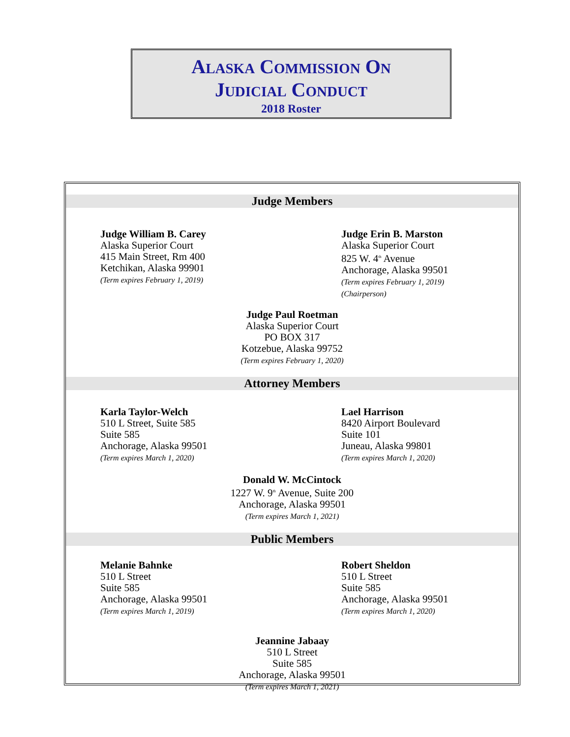ALASKA COMMISSION ON
JUDICIAL CONDUCT
2018 Roster
Judge Members
Judge William B. Carey
Alaska Superior Court
415 Main Street, Rm 400
Ketchikan, Alaska 99901
(Term expires February 1, 2019)
Judge Erin B. Marston
Alaska Superior Court
825 W. 4<sup>th</sup> Avenue
Anchorage, Alaska 99501
(Term expires February 1, 2019)
(Chairperson)
Judge Paul Roetman
Alaska Superior Court
PO BOX 317
Kotzebue, Alaska 99752
(Term expires February 1, 2020)
Attorney Members
Karla Taylor-Welch
510 L Street, Suite 585
Suite 585
Anchorage, Alaska 99501
(Term expires March 1, 2020)
Lael Harrison
8420 Airport Boulevard
Suite 101
Juneau, Alaska 99801
(Term expires March 1, 2020)
Donald W. McCintock
1227 W. 9<sup>th</sup> Avenue, Suite 200
Anchorage, Alaska 99501
(Term expires March 1, 2021)
Public Members
Melanie Bahnke
510 L Street
Suite 585
Anchorage, Alaska 99501
(Term expires March 1, 2019)
Robert Sheldon
510 L Street
Suite 585
Anchorage, Alaska 99501
(Term expires March 1, 2020)
Jeannine Jabaay
510 L Street
Suite 585
Anchorage, Alaska 99501
(Term expires March 1, 2021)